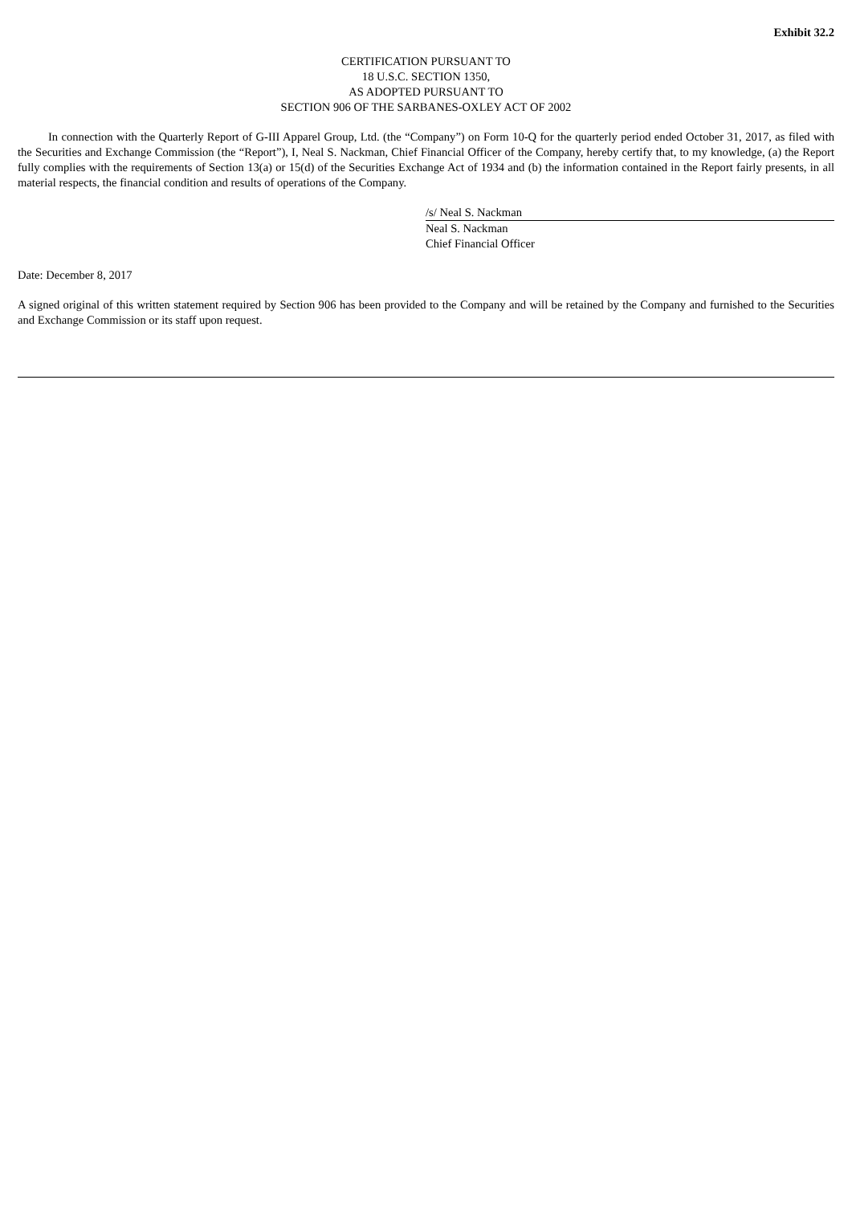Exhibit 32.2
CERTIFICATION PURSUANT TO
18 U.S.C. SECTION 1350,
AS ADOPTED PURSUANT TO
SECTION 906 OF THE SARBANES-OXLEY ACT OF 2002
In connection with the Quarterly Report of G-III Apparel Group, Ltd. (the “Company”) on Form 10-Q for the quarterly period ended October 31, 2017, as filed with the Securities and Exchange Commission (the “Report”), I, Neal S. Nackman, Chief Financial Officer of the Company, hereby certify that, to my knowledge, (a) the Report fully complies with the requirements of Section 13(a) or 15(d) of the Securities Exchange Act of 1934 and (b) the information contained in the Report fairly presents, in all material respects, the financial condition and results of operations of the Company.
/s/ Neal S. Nackman
Neal S. Nackman
Chief Financial Officer
Date: December 8, 2017
A signed original of this written statement required by Section 906 has been provided to the Company and will be retained by the Company and furnished to the Securities and Exchange Commission or its staff upon request.